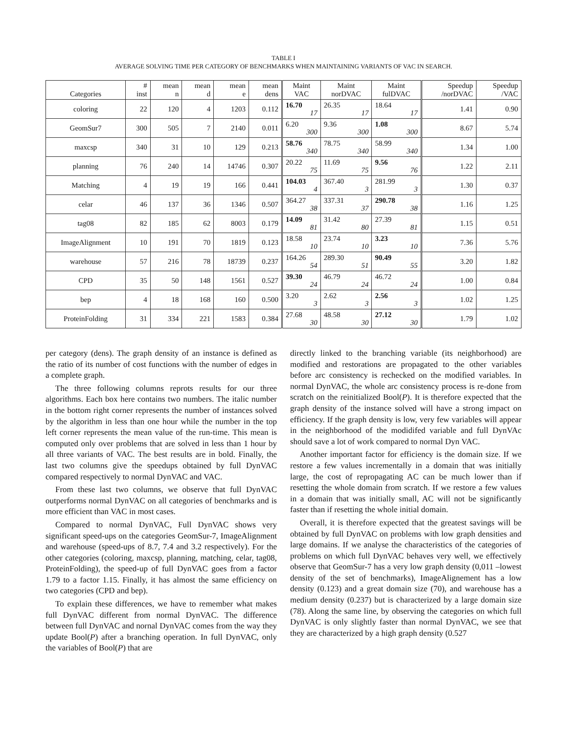TABLE I
AVERAGE SOLVING TIME PER CATEGORY OF BENCHMARKS WHEN MAINTAINING VARIANTS OF VAC IN SEARCH.
| Categories | # inst | mean n | mean d | mean e | mean dens | Maint VAC | Maint norDVAC | Maint fulDVAC | Speedup /norDVAC | Speedup /VAC |
| --- | --- | --- | --- | --- | --- | --- | --- | --- | --- | --- |
| coloring | 22 | 120 | 4 | 1203 | 0.112 | 16.70 17 | 26.35 17 | 18.64 17 | 1.41 | 0.90 |
| GeomSur7 | 300 | 505 | 7 | 2140 | 0.011 | 6.20 300 | 9.36 300 | 1.08 300 | 8.67 | 5.74 |
| maxcsp | 340 | 31 | 10 | 129 | 0.213 | 58.76 340 | 78.75 340 | 58.99 340 | 1.34 | 1.00 |
| planning | 76 | 240 | 14 | 14746 | 0.307 | 20.22 75 | 11.69 75 | 9.56 76 | 1.22 | 2.11 |
| Matching | 4 | 19 | 19 | 166 | 0.441 | 104.03 4 | 367.40 3 | 281.99 3 | 1.30 | 0.37 |
| celar | 46 | 137 | 36 | 1346 | 0.507 | 364.27 38 | 337.31 37 | 290.78 38 | 1.16 | 1.25 |
| tag08 | 82 | 185 | 62 | 8003 | 0.179 | 14.09 81 | 31.42 80 | 27.39 81 | 1.15 | 0.51 |
| ImageAlignment | 10 | 191 | 70 | 1819 | 0.123 | 18.58 10 | 23.74 10 | 3.23 10 | 7.36 | 5.76 |
| warehouse | 57 | 216 | 78 | 18739 | 0.237 | 164.26 54 | 289.30 51 | 90.49 55 | 3.20 | 1.82 |
| CPD | 35 | 50 | 148 | 1561 | 0.527 | 39.30 24 | 46.79 24 | 46.72 24 | 1.00 | 0.84 |
| bep | 4 | 18 | 168 | 160 | 0.500 | 3.20 3 | 2.62 3 | 2.56 3 | 1.02 | 1.25 |
| ProteinFolding | 31 | 334 | 221 | 1583 | 0.384 | 27.68 30 | 48.58 30 | 27.12 30 | 1.79 | 1.02 |
per category (dens). The graph density of an instance is defined as the ratio of its number of cost functions with the number of edges in a complete graph.
The three following columns reprots results for our three algorithms. Each box here contains two numbers. The italic number in the bottom right corner represents the number of instances solved by the algorithm in less than one hour while the number in the top left corner represents the mean value of the run-time. This mean is computed only over problems that are solved in less than 1 hour by all three variants of VAC. The best results are in bold. Finally, the last two columns give the speedups obtained by full DynVAC compared respectively to normal DynVAC and VAC.
From these last two columns, we observe that full DynVAC outperforms normal DynVAC on all categories of benchmarks and is more efficient than VAC in most cases.
Compared to normal DynVAC, Full DynVAC shows very significant speed-ups on the categories GeomSur-7, ImageAlignment and warehouse (speed-ups of 8.7, 7.4 and 3.2 respectively). For the other categories (coloring, maxcsp, planning, matching, celar, tag08, ProteinFolding), the speed-up of full DynVAC goes from a factor 1.79 to a factor 1.15. Finally, it has almost the same efficiency on two categories (CPD and bep).
To explain these differences, we have to remember what makes full DynVAC different from normal DynVAC. The difference between full DynVAC and nornal DynVAC comes from the way they update Bool(P) after a branching operation. In full DynVAC, only the variables of Bool(P) that are
directly linked to the branching variable (its neighborhood) are modified and restorations are propagated to the other variables before arc consistency is rechecked on the modified variables. In normal DynVAC, the whole arc consistency process is re-done from scratch on the reinitialized Bool(P). It is therefore expected that the graph density of the instance solved will have a strong impact on efficiency. If the graph density is low, very few variables will appear in the neighborhood of the modidifed variable and full DynVAc should save a lot of work compared to normal Dyn VAC.
Another important factor for efficiency is the domain size. If we restore a few values incrementally in a domain that was initially large, the cost of repropagating AC can be much lower than if resetting the whole domain from scratch. If we restore a few values in a domain that was initially small, AC will not be significantly faster than if resetting the whole initial domain.
Overall, it is therefore expected that the greatest savings will be obtained by full DynVAC on problems with low graph densities and large domains. If we analyse the characteristics of the categories of problems on which full DynVAC behaves very well, we effectively observe that GeomSur-7 has a very low graph density (0,011 –lowest density of the set of benchmarks), ImageAlignement has a low density (0.123) and a great domain size (70), and warehouse has a medium density (0.237) but is characterized by a large domain size (78). Along the same line, by observing the categories on which full DynVAC is only slightly faster than normal DynVAC, we see that they are characterized by a high graph density (0.527